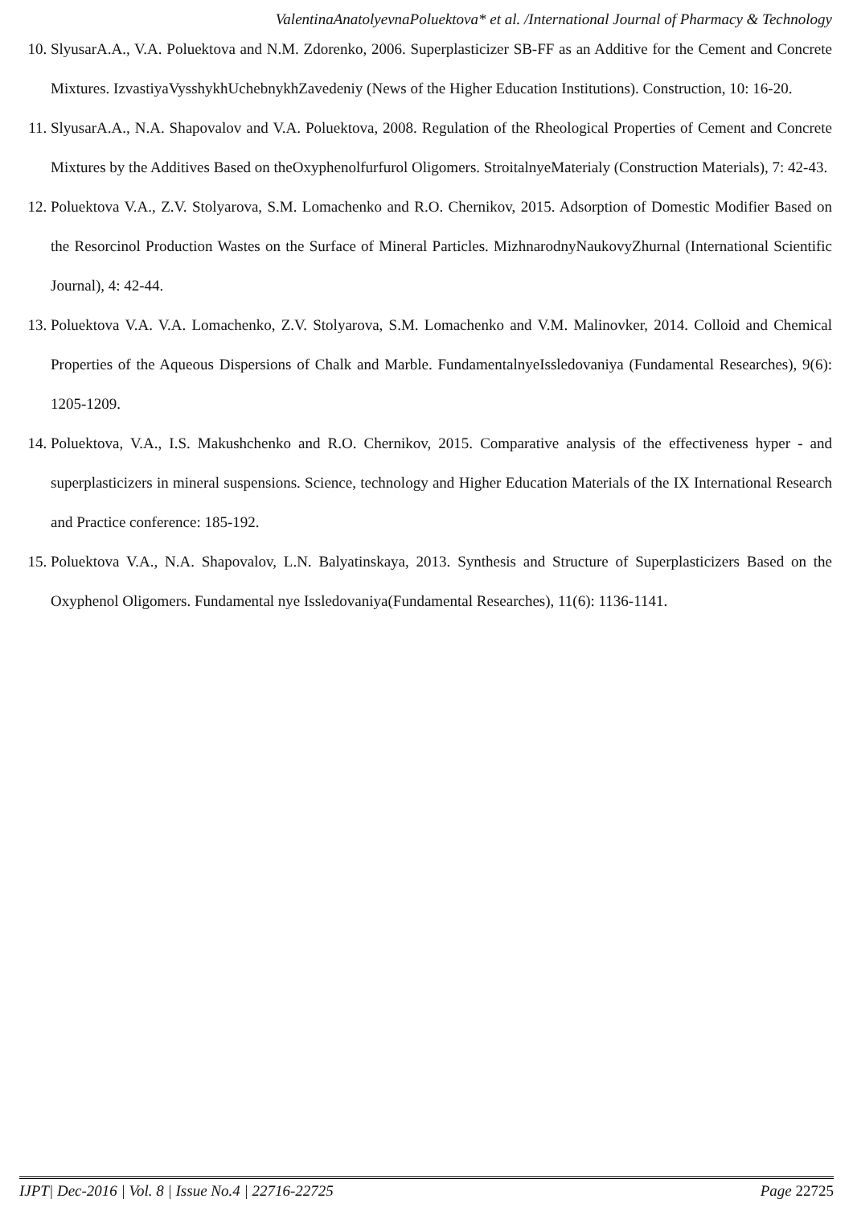ValentinaAnatolyevnaPoluektova* et al. /International Journal of Pharmacy & Technology
10. SlyusarA.A., V.A. Poluektova and N.M. Zdorenko, 2006. Superplasticizer SB-FF as an Additive for the Cement and Concrete Mixtures. IzvastiyaVysshykhUchebnykhZavedeniy (News of the Higher Education Institutions). Construction, 10: 16-20.
11. SlyusarA.A., N.A. Shapovalov and V.A. Poluektova, 2008. Regulation of the Rheological Properties of Cement and Concrete Mixtures by the Additives Based on theOxyphenolfurfurol Oligomers. StroitalnyeMaterialy (Construction Materials), 7: 42-43.
12. Poluektova V.A., Z.V. Stolyarova, S.M. Lomachenko and R.O. Chernikov, 2015. Adsorption of Domestic Modifier Based on the Resorcinol Production Wastes on the Surface of Mineral Particles. MizhnarodnyNaukovyZhurnal (International Scientific Journal), 4: 42-44.
13. Poluektova V.A. V.A. Lomachenko, Z.V. Stolyarova, S.M. Lomachenko and V.M. Malinovker, 2014. Colloid and Chemical Properties of the Aqueous Dispersions of Chalk and Marble. FundamentalnyeIssledovaniya (Fundamental Researches), 9(6): 1205-1209.
14. Poluektova, V.A., I.S. Makushchenko and R.O. Chernikov, 2015. Comparative analysis of the effectiveness hyper - and superplasticizers in mineral suspensions. Science, technology and Higher Education Materials of the IX International Research and Practice conference: 185-192.
15. Poluektova V.A., N.A. Shapovalov, L.N. Balyatinskaya, 2013. Synthesis and Structure of Superplasticizers Based on the Oxyphenol Oligomers. Fundamental nye Issledovaniya(Fundamental Researches), 11(6): 1136-1141.
IJPT| Dec-2016 | Vol. 8 | Issue No.4 | 22716-22725 Page 22725